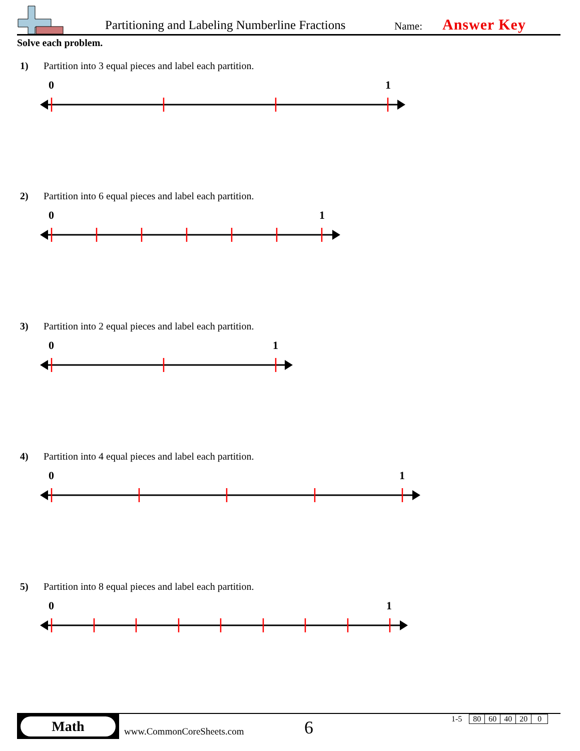Partitioning and Labeling Numberline Fractions Name: Answer Key
Solve each problem.
1) Partition into 3 equal pieces and label each partition.
0
1
2) Partition into 6 equal pieces and label each partition.
0
1
3) Partition into 2 equal pieces and label each partition.
0
1
4) Partition into 4 equal pieces and label each partition.
0
1
5) Partition into 8 equal pieces and label each partition.
0
1
Math
www.CommonCoreSheets.com
6
| 1-5 | 80 | 60 | 40 | 20 | 0 |